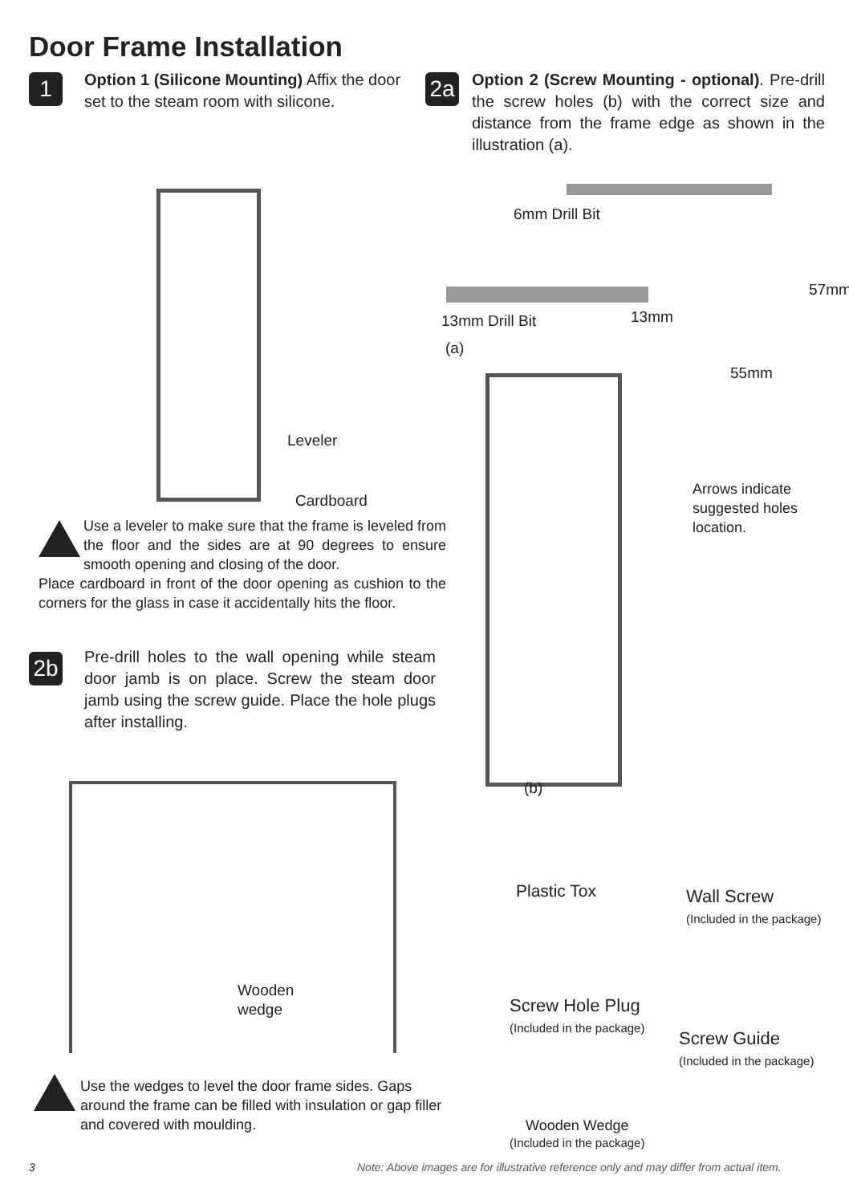Door Frame Installation
1
Option 1 (Silicone Mounting) Affix the door set to the steam room with silicone.
2a
Option 2 (Screw Mounting - optional). Pre-drill the screw holes (b) with the correct size and distance from the frame edge as shown in the illustration (a).
Leveler
Cardboard
6mm Drill Bit
13mm Drill Bit 13mm
(a)
55mm
57mm
Arrows indicate
suggested holes
location.
(b)
Use a leveler to make sure that the frame is leveled from the floor and the sides are at 90 degrees to ensure smooth opening and closing of the door.
Place cardboard in front of the door opening as cushion to the corners for the glass in case it accidentally hits the floor.
2b
Pre-drill holes to the wall opening while steam door jamb is on place. Screw the steam door jamb using the screw guide. Place the hole plugs after installing.
Wooden
wedge
Plastic Tox
Wall Screw
(Included in the package)
Screw Hole Plug
(Included in the package)
Screw Guide
(Included in the package)
Wooden Wedge
(Included in the package)
Use the wedges to level the door frame sides. Gaps around the frame can be filled with insulation or gap filler and covered with moulding.
3
Note: Above images are for illustrative reference only and may differ from actual item.